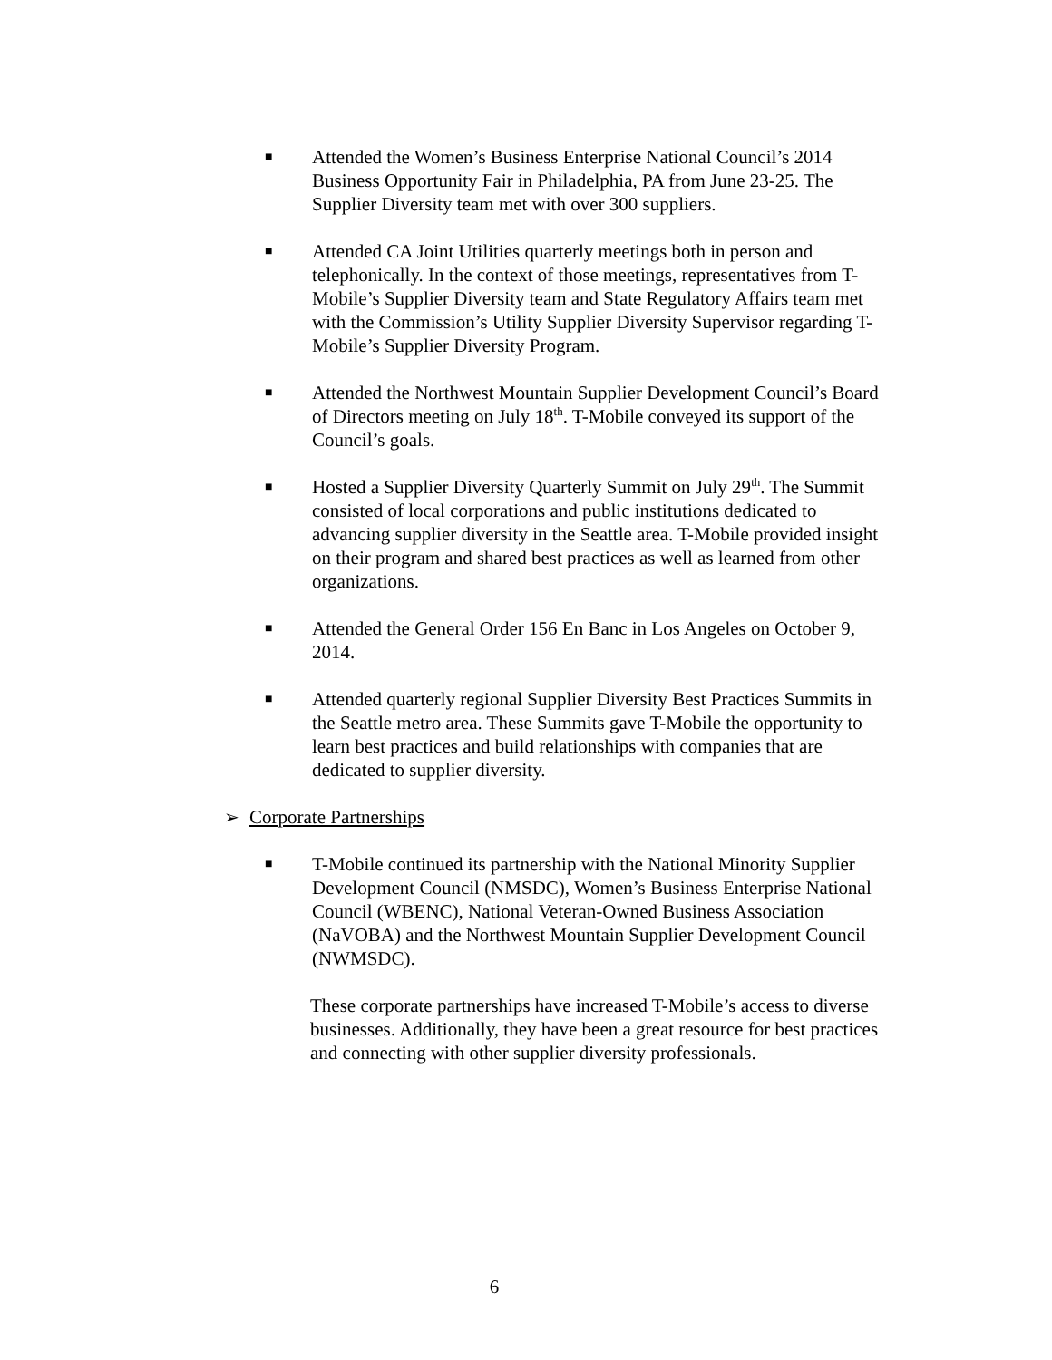■
Attended the Women’s Business Enterprise National Council’s 2014 Business Opportunity Fair in Philadelphia, PA from June 23-25. The Supplier Diversity team met with over 300 suppliers.
■
Attended CA Joint Utilities quarterly meetings both in person and telephonically. In the context of those meetings, representatives from T-Mobile’s Supplier Diversity team and State Regulatory Affairs team met with the Commission’s Utility Supplier Diversity Supervisor regarding T-Mobile’s Supplier Diversity Program.
■
Attended the Northwest Mountain Supplier Development Council’s Board of Directors meeting on July 18<sup>th</sup>. T-Mobile conveyed its support of the Council’s goals.
■
Hosted a Supplier Diversity Quarterly Summit on July 29<sup>th</sup>. The Summit consisted of local corporations and public institutions dedicated to advancing supplier diversity in the Seattle area. T-Mobile provided insight on their program and shared best practices as well as learned from other organizations.
■
Attended the General Order 156 En Banc in Los Angeles on October 9, 2014.
■
Attended quarterly regional Supplier Diversity Best Practices Summits in the Seattle metro area. These Summits gave T-Mobile the opportunity to learn best practices and build relationships with companies that are dedicated to supplier diversity.
➢ Corporate Partnerships
■
T-Mobile continued its partnership with the National Minority Supplier Development Council (NMSDC), Women’s Business Enterprise National Council (WBENC), National Veteran-Owned Business Association (NaVOBA) and the Northwest Mountain Supplier Development Council (NWMSDC).
These corporate partnerships have increased T-Mobile’s access to diverse businesses. Additionally, they have been a great resource for best practices and connecting with other supplier diversity professionals.
6